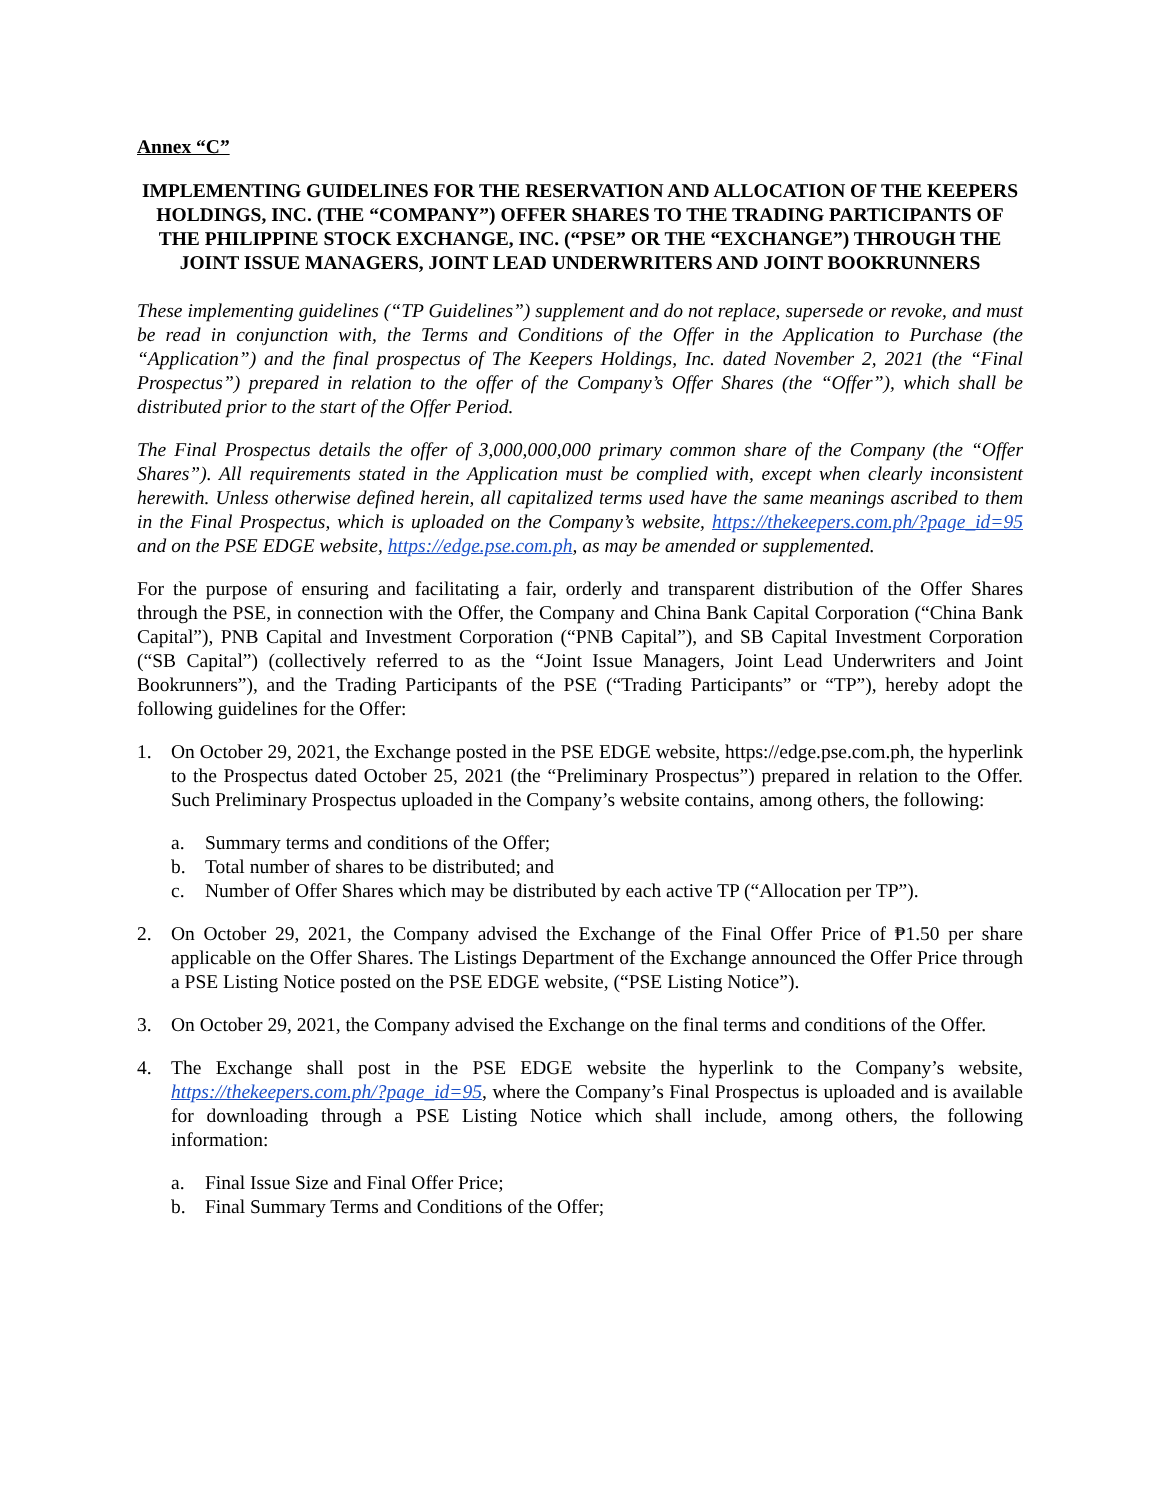Annex “C”
IMPLEMENTING GUIDELINES FOR THE RESERVATION AND ALLOCATION OF THE KEEPERS HOLDINGS, INC. (THE “COMPANY”) OFFER SHARES TO THE TRADING PARTICIPANTS OF THE PHILIPPINE STOCK EXCHANGE, INC. (“PSE” OR THE “EXCHANGE”) THROUGH THE JOINT ISSUE MANAGERS, JOINT LEAD UNDERWRITERS AND JOINT BOOKRUNNERS
These implementing guidelines (“TP Guidelines”) supplement and do not replace, supersede or revoke, and must be read in conjunction with, the Terms and Conditions of the Offer in the Application to Purchase (the “Application”) and the final prospectus of The Keepers Holdings, Inc. dated November 2, 2021 (the “Final Prospectus”) prepared in relation to the offer of the Company’s Offer Shares (the “Offer”), which shall be distributed prior to the start of the Offer Period.
The Final Prospectus details the offer of 3,000,000,000 primary common share of the Company (the “Offer Shares”). All requirements stated in the Application must be complied with, except when clearly inconsistent herewith. Unless otherwise defined herein, all capitalized terms used have the same meanings ascribed to them in the Final Prospectus, which is uploaded on the Company’s website, https://thekeepers.com.ph/?page_id=95 and on the PSE EDGE website, https://edge.pse.com.ph, as may be amended or supplemented.
For the purpose of ensuring and facilitating a fair, orderly and transparent distribution of the Offer Shares through the PSE, in connection with the Offer, the Company and China Bank Capital Corporation (“China Bank Capital”), PNB Capital and Investment Corporation (“PNB Capital”), and SB Capital Investment Corporation (“SB Capital”) (collectively referred to as the “Joint Issue Managers, Joint Lead Underwriters and Joint Bookrunners”), and the Trading Participants of the PSE (“Trading Participants” or “TP”), hereby adopt the following guidelines for the Offer:
1. On October 29, 2021, the Exchange posted in the PSE EDGE website, https://edge.pse.com.ph, the hyperlink to the Prospectus dated October 25, 2021 (the “Preliminary Prospectus”) prepared in relation to the Offer. Such Preliminary Prospectus uploaded in the Company’s website contains, among others, the following:
a. Summary terms and conditions of the Offer;
b. Total number of shares to be distributed; and
c. Number of Offer Shares which may be distributed by each active TP (“Allocation per TP”).
2. On October 29, 2021, the Company advised the Exchange of the Final Offer Price of ₱1.50 per share applicable on the Offer Shares. The Listings Department of the Exchange announced the Offer Price through a PSE Listing Notice posted on the PSE EDGE website, (“PSE Listing Notice”).
3. On October 29, 2021, the Company advised the Exchange on the final terms and conditions of the Offer.
4. The Exchange shall post in the PSE EDGE website the hyperlink to the Company’s website, https://thekeepers.com.ph/?page_id=95, where the Company’s Final Prospectus is uploaded and is available for downloading through a PSE Listing Notice which shall include, among others, the following information:
a. Final Issue Size and Final Offer Price;
b. Final Summary Terms and Conditions of the Offer;